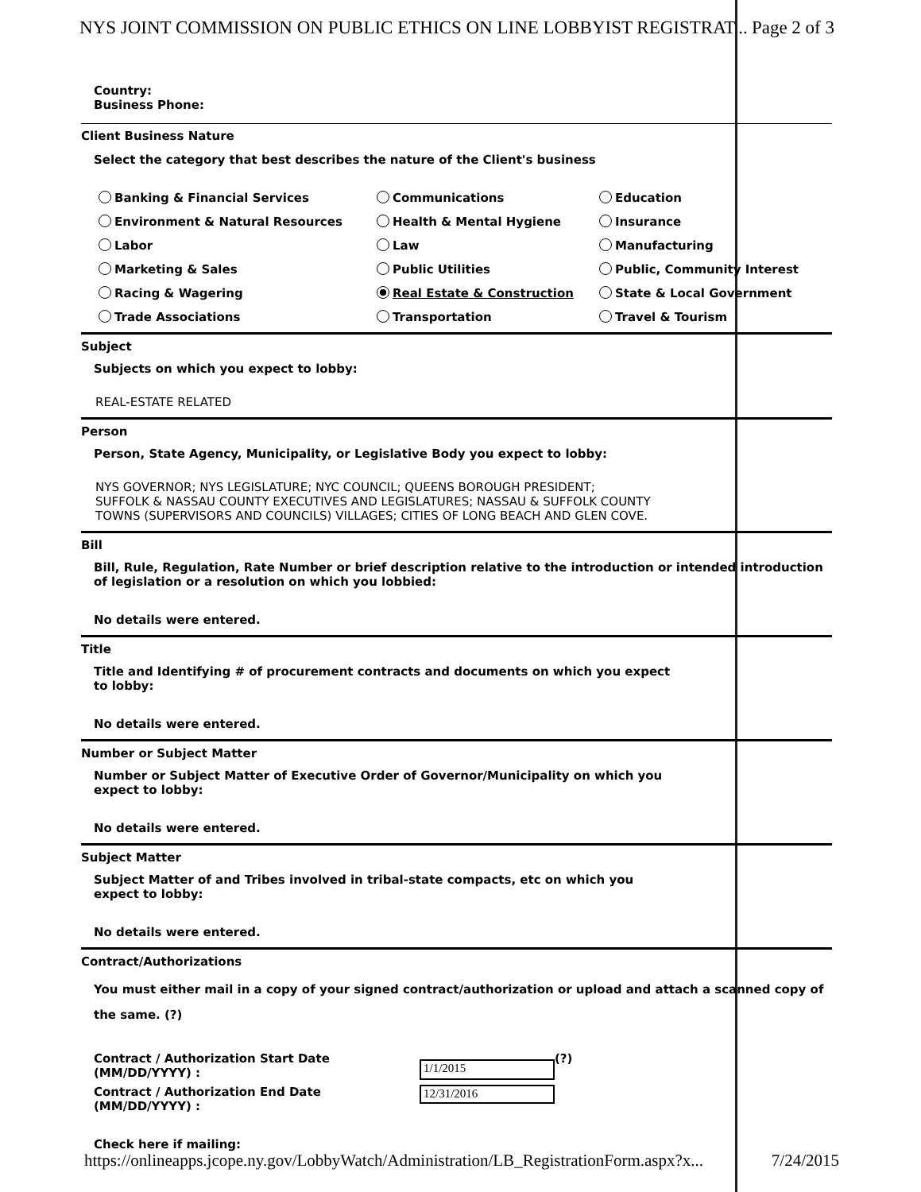NYS JOINT COMMISSION ON PUBLIC ETHICS ON LINE LOBBYIST REGISTRAT... Page 2 of 3
Country:
Business Phone:
Client Business Nature
Select the category that best describes the nature of the Client's business
Banking & Financial Services Communications Education Environment & Natural Resources Health & Mental Hygiene Insurance Labor Law Manufacturing Marketing & Sales Public Utilities Public, Community Interest Racing & Wagering Real Estate & Construction State & Local Government Trade Associations Transportation Travel & Tourism
Subject
Subjects on which you expect to lobby:
REAL-ESTATE RELATED
Person
Person, State Agency, Municipality, or Legislative Body you expect to lobby:
NYS GOVERNOR; NYS LEGISLATURE; NYC COUNCIL; QUEENS BOROUGH PRESIDENT;
SUFFOLK & NASSAU COUNTY EXECUTIVES AND LEGISLATURES; NASSAU & SUFFOLK COUNTY
TOWNS (SUPERVISORS AND COUNCILS) VILLAGES; CITIES OF LONG BEACH AND GLEN COVE.
Bill
Bill, Rule, Regulation, Rate Number or brief description relative to the introduction or intended introduction of legislation or a resolution on which you lobbied:
No details were entered.
Title
Title and Identifying # of procurement contracts and documents on which you expect
to lobby:
No details were entered.
Number or Subject Matter
Number or Subject Matter of Executive Order of Governor/Municipality on which you
expect to lobby:
No details were entered.
Subject Matter
Subject Matter of and Tribes involved in tribal-state compacts, etc on which you
expect to lobby:
No details were entered.
Contract/Authorizations
You must either mail in a copy of your signed contract/authorization or upload and attach a scanned copy of the same. (?)
Contract / Authorization Start Date
(MM/DD/YYYY) : 1/1/2015 (?)
Contract / Authorization End Date
(MM/DD/YYYY) : 12/31/2016
Check here if mailing:
https://onlineapps.jcope.ny.gov/LobbyWatch/Administration/LB_RegistrationForm.aspx?x... 7/24/2015